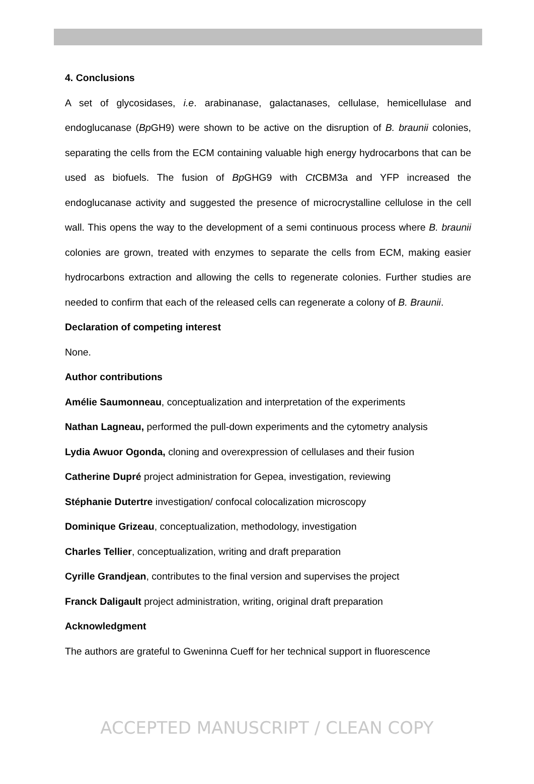4. Conclusions
A set of glycosidases, i.e. arabinanase, galactanases, cellulase, hemicellulase and endoglucanase (Bp GH9) were shown to be active on the disruption of B. braunii colonies, separating the cells from the ECM containing valuable high energy hydrocarbons that can be used as biofuels. The fusion of Bp GHG9 with Ct CBM3a and YFP increased the endoglucanase activity and suggested the presence of microcrystalline cellulose in the cell wall. This opens the way to the development of a semi continuous process where B. braunii colonies are grown, treated with enzymes to separate the cells from ECM, making easier hydrocarbons extraction and allowing the cells to regenerate colonies. Further studies are needed to confirm that each of the released cells can regenerate a colony of B. Braunii.
Declaration of competing interest
None.
Author contributions
Amélie Saumonneau, conceptualization and interpretation of the experiments
Nathan Lagneau, performed the pull-down experiments and the cytometry analysis
Lydia Awuor Ogonda, cloning and overexpression of cellulases and their fusion
Catherine Dupré project administration for Gepea, investigation, reviewing
Stéphanie Dutertre investigation/ confocal colocalization microscopy
Dominique Grizeau, conceptualization, methodology, investigation
Charles Tellier, conceptualization, writing and draft preparation
Cyrille Grandjean, contributes to the final version and supervises the project
Franck Daligault project administration, writing, original draft preparation
Acknowledgment
The authors are grateful to Gweninna Cueff for her technical support in fluorescence
ACCEPTED MANUSCRIPT / CLEAN COPY